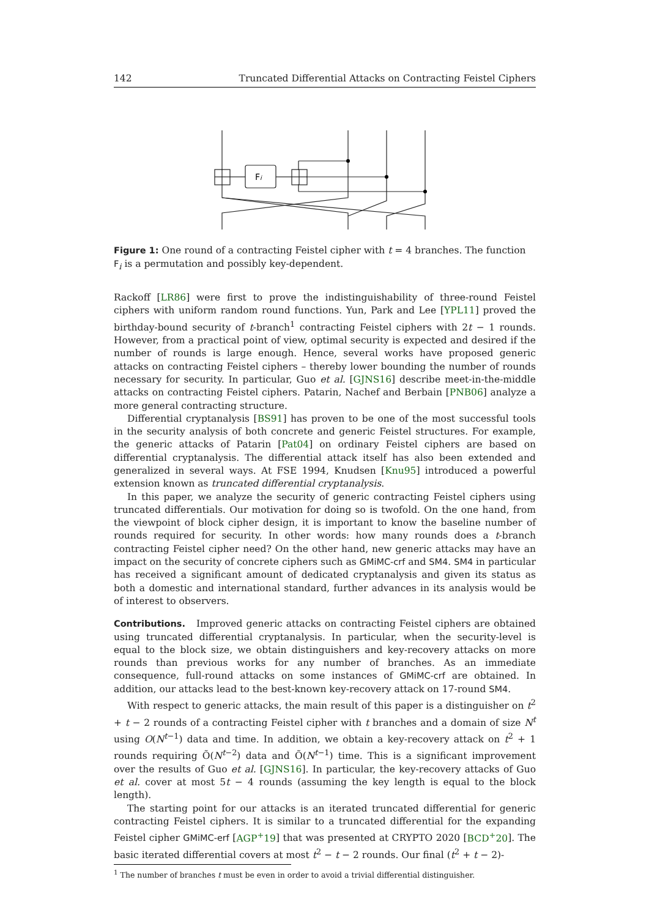142 Truncated Differential Attacks on Contracting Feistel Ciphers
Fi
Figure 1: One round of a contracting Feistel cipher with t = 4 branches. The function F<sub>i</sub> is a permutation and possibly key-dependent.
Rackoff [LR86] were first to prove the indistinguishability of three-round Feistel ciphers with uniform random round functions. Yun, Park and Lee [YPL11] proved the birthday-bound security of t-branch<sup>1</sup> contracting Feistel ciphers with 2t − 1 rounds. However, from a practical point of view, optimal security is expected and desired if the number of rounds is large enough. Hence, several works have proposed generic attacks on contracting Feistel ciphers – thereby lower bounding the number of rounds necessary for security. In particular, Guo et al. [GJNS16] describe meet-in-the-middle attacks on contracting Feistel ciphers. Patarin, Nachef and Berbain [PNB06] analyze a more general contracting structure.
Differential cryptanalysis [BS91] has proven to be one of the most successful tools in the security analysis of both concrete and generic Feistel structures. For example, the generic attacks of Patarin [Pat04] on ordinary Feistel ciphers are based on differential cryptanalysis. The differential attack itself has also been extended and generalized in several ways. At FSE 1994, Knudsen [Knu95] introduced a powerful extension known as truncated differential cryptanalysis.
In this paper, we analyze the security of generic contracting Feistel ciphers using truncated differentials. Our motivation for doing so is twofold. On the one hand, from the viewpoint of block cipher design, it is important to know the baseline number of rounds required for security. In other words: how many rounds does a t-branch contracting Feistel cipher need? On the other hand, new generic attacks may have an impact on the security of concrete ciphers such as GMiMC-crf and SM4. SM4 in particular has received a significant amount of dedicated cryptanalysis and given its status as both a domestic and international standard, further advances in its analysis would be of interest to observers.
Contributions. Improved generic attacks on contracting Feistel ciphers are obtained using truncated differential cryptanalysis. In particular, when the security-level is equal to the block size, we obtain distinguishers and key-recovery attacks on more rounds than previous works for any number of branches. As an immediate consequence, full-round attacks on some instances of GMiMC-crf are obtained. In addition, our attacks lead to the best-known key-recovery attack on 17-round SM4.
With respect to generic attacks, the main result of this paper is a distinguisher on t<sup>2</sup> + t − 2 rounds of a contracting Feistel cipher with t branches and a domain of size N<sup>t</sup> using O(N<sup>t−1</sup>) data and time. In addition, we obtain a key-recovery attack on t<sup>2</sup> + 1 rounds requiring Õ(N<sup>t−2</sup>) data and Õ(N<sup>t−1</sup>) time. This is a significant improvement over the results of Guo et al. [GJNS16]. In particular, the key-recovery attacks of Guo et al. cover at most 5t − 4 rounds (assuming the key length is equal to the block length).
The starting point for our attacks is an iterated truncated differential for generic contracting Feistel ciphers. It is similar to a truncated differential for the expanding Feistel cipher GMiMC-erf [AGP<sup>+</sup>19] that was presented at CRYPTO 2020 [BCD<sup>+</sup>20]. The basic iterated differential covers at most t<sup>2</sup> − t − 2 rounds. Our final (t<sup>2</sup> + t − 2)-
<sup>1</sup> The number of branches t must be even in order to avoid a trivial differential distinguisher.